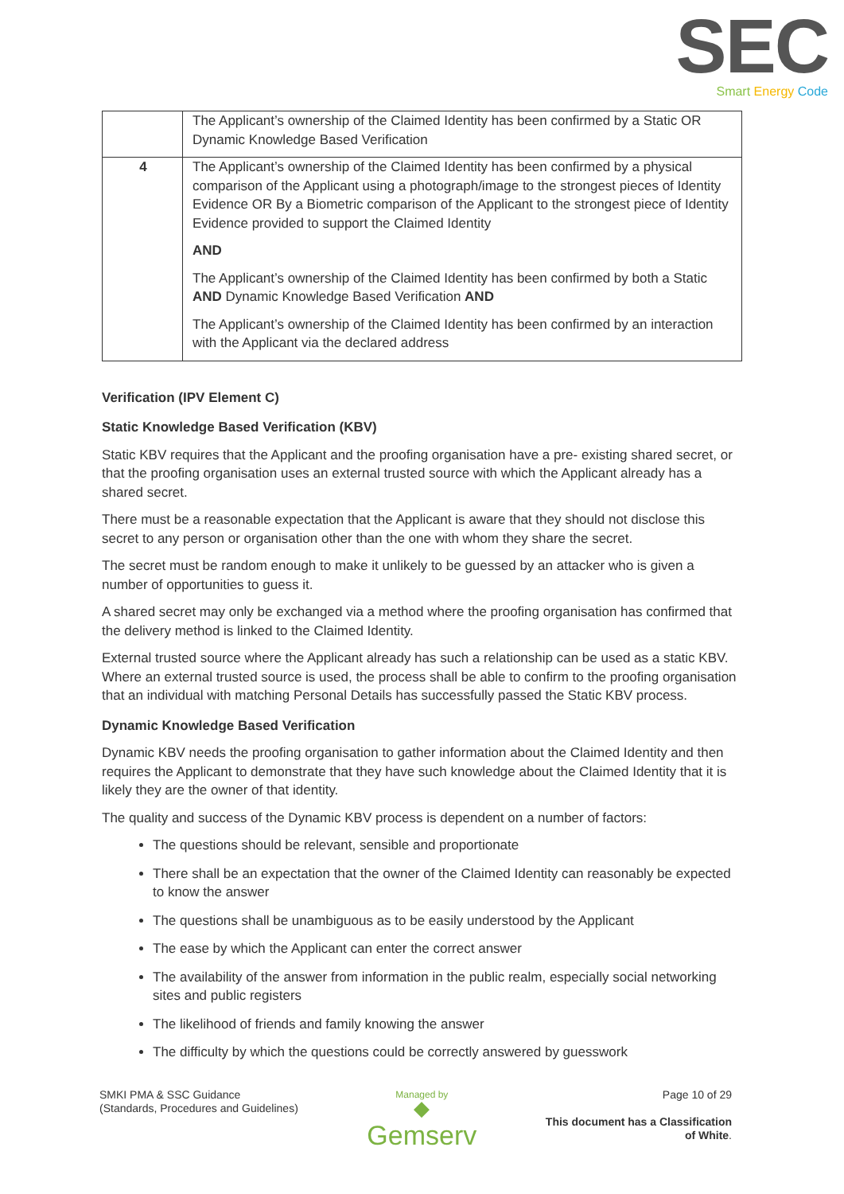SEC
Smart Energy Code
| | The Applicant’s ownership of the Claimed Identity has been confirmed by a Static OR Dynamic Knowledge Based Verification |
| 4 | The Applicant’s ownership of the Claimed Identity has been confirmed by a physical comparison of the Applicant using a photograph/image to the strongest pieces of Identity Evidence OR By a Biometric comparison of the Applicant to the strongest piece of Identity Evidence provided to support the Claimed Identity AND The Applicant’s ownership of the Claimed Identity has been confirmed by both a Static AND Dynamic Knowledge Based Verification AND The Applicant’s ownership of the Claimed Identity has been confirmed by an interaction with the Applicant via the declared address |
Verification (IPV Element C)
Static Knowledge Based Verification (KBV)
Static KBV requires that the Applicant and the proofing organisation have a pre- existing shared secret, or that the proofing organisation uses an external trusted source with which the Applicant already has a shared secret.
There must be a reasonable expectation that the Applicant is aware that they should not disclose this secret to any person or organisation other than the one with whom they share the secret.
The secret must be random enough to make it unlikely to be guessed by an attacker who is given a number of opportunities to guess it.
A shared secret may only be exchanged via a method where the proofing organisation has confirmed that the delivery method is linked to the Claimed Identity.
External trusted source where the Applicant already has such a relationship can be used as a static KBV. Where an external trusted source is used, the process shall be able to confirm to the proofing organisation that an individual with matching Personal Details has successfully passed the Static KBV process.
Dynamic Knowledge Based Verification
Dynamic KBV needs the proofing organisation to gather information about the Claimed Identity and then requires the Applicant to demonstrate that they have such knowledge about the Claimed Identity that it is likely they are the owner of that identity.
The quality and success of the Dynamic KBV process is dependent on a number of factors:
The questions should be relevant, sensible and proportionate
There shall be an expectation that the owner of the Claimed Identity can reasonably be expected to know the answer
The questions shall be unambiguous as to be easily understood by the Applicant
The ease by which the Applicant can enter the correct answer
The availability of the answer from information in the public realm, especially social networking sites and public registers
The likelihood of friends and family knowing the answer
The difficulty by which the questions could be correctly answered by guesswork
SMKI PMA & SSC Guidance
(Standards, Procedures and Guidelines)
Managed by
◆
Gemserv
Page 10 of 29
This document has a Classification
of White.